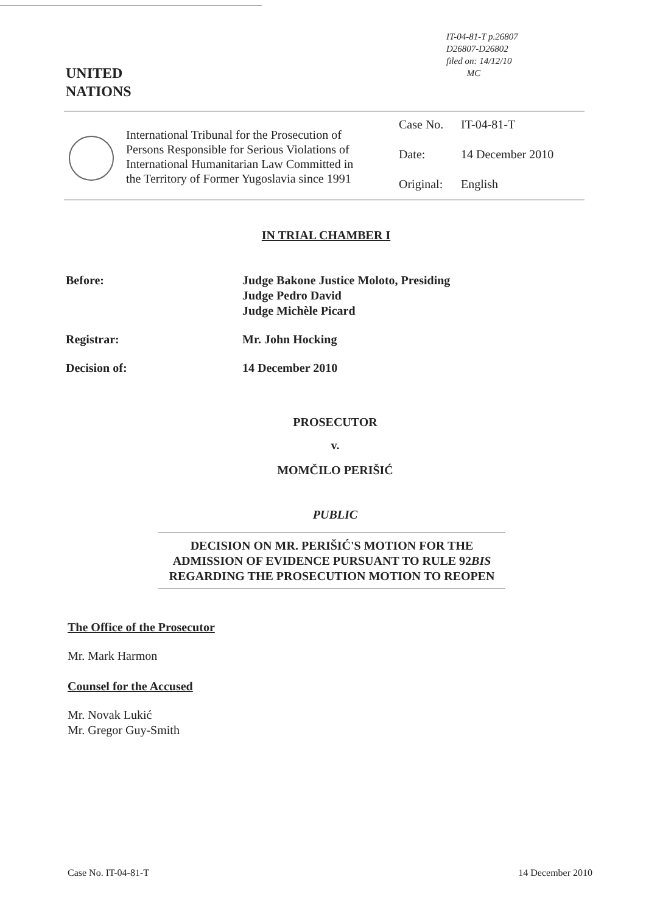IT-04-81-T p.26807
D26807-D26802
filed on: 14/12/10
MC
UNITED
NATIONS
International Tribunal for the Prosecution of Persons Responsible for Serious Violations of International Humanitarian Law Committed in the Territory of Former Yugoslavia since 1991
Case No. IT-04-81-T
Date: 14 December 2010
Original: English
IN TRIAL CHAMBER I
Before: Judge Bakone Justice Moloto, Presiding
Judge Pedro David
Judge Michèle Picard
Registrar: Mr. John Hocking
Decision of: 14 December 2010
PROSECUTOR
v.
MOMČILO PERIŠIĆ
PUBLIC
DECISION ON MR. PERIŠIĆ'S MOTION FOR THE ADMISSION OF EVIDENCE PURSUANT TO RULE 92BIS REGARDING THE PROSECUTION MOTION TO REOPEN
The Office of the Prosecutor
Mr. Mark Harmon
Counsel for the Accused
Mr. Novak Lukić
Mr. Gregor Guy-Smith
Case No. IT-04-81-T 14 December 2010